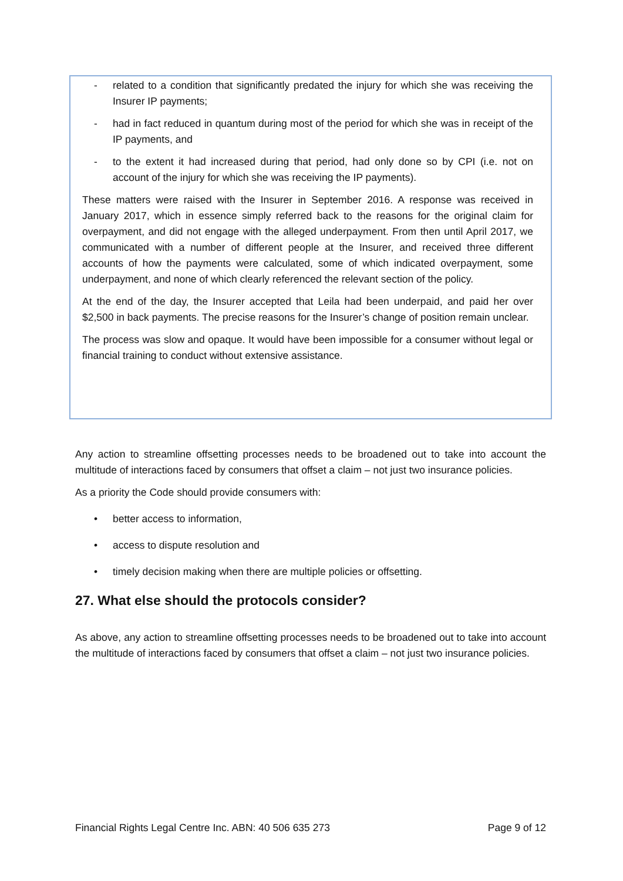- related to a condition that significantly predated the injury for which she was receiving the Insurer IP payments;
- had in fact reduced in quantum during most of the period for which she was in receipt of the IP payments, and
- to the extent it had increased during that period, had only done so by CPI (i.e. not on account of the injury for which she was receiving the IP payments).
These matters were raised with the Insurer in September 2016. A response was received in January 2017, which in essence simply referred back to the reasons for the original claim for overpayment, and did not engage with the alleged underpayment. From then until April 2017, we communicated with a number of different people at the Insurer, and received three different accounts of how the payments were calculated, some of which indicated overpayment, some underpayment, and none of which clearly referenced the relevant section of the policy.
At the end of the day, the Insurer accepted that Leila had been underpaid, and paid her over $2,500 in back payments. The precise reasons for the Insurer’s change of position remain unclear.
The process was slow and opaque. It would have been impossible for a consumer without legal or financial training to conduct without extensive assistance.
Any action to streamline offsetting processes needs to be broadened out to take into account the multitude of interactions faced by consumers that offset a claim – not just two insurance policies.
As a priority the Code should provide consumers with:
• better access to information,
• access to dispute resolution and
• timely decision making when there are multiple policies or offsetting.
27. What else should the protocols consider?
As above, any action to streamline offsetting processes needs to be broadened out to take into account the multitude of interactions faced by consumers that offset a claim – not just two insurance policies.
Financial Rights Legal Centre Inc. ABN: 40 506 635 273 Page 9 of 12